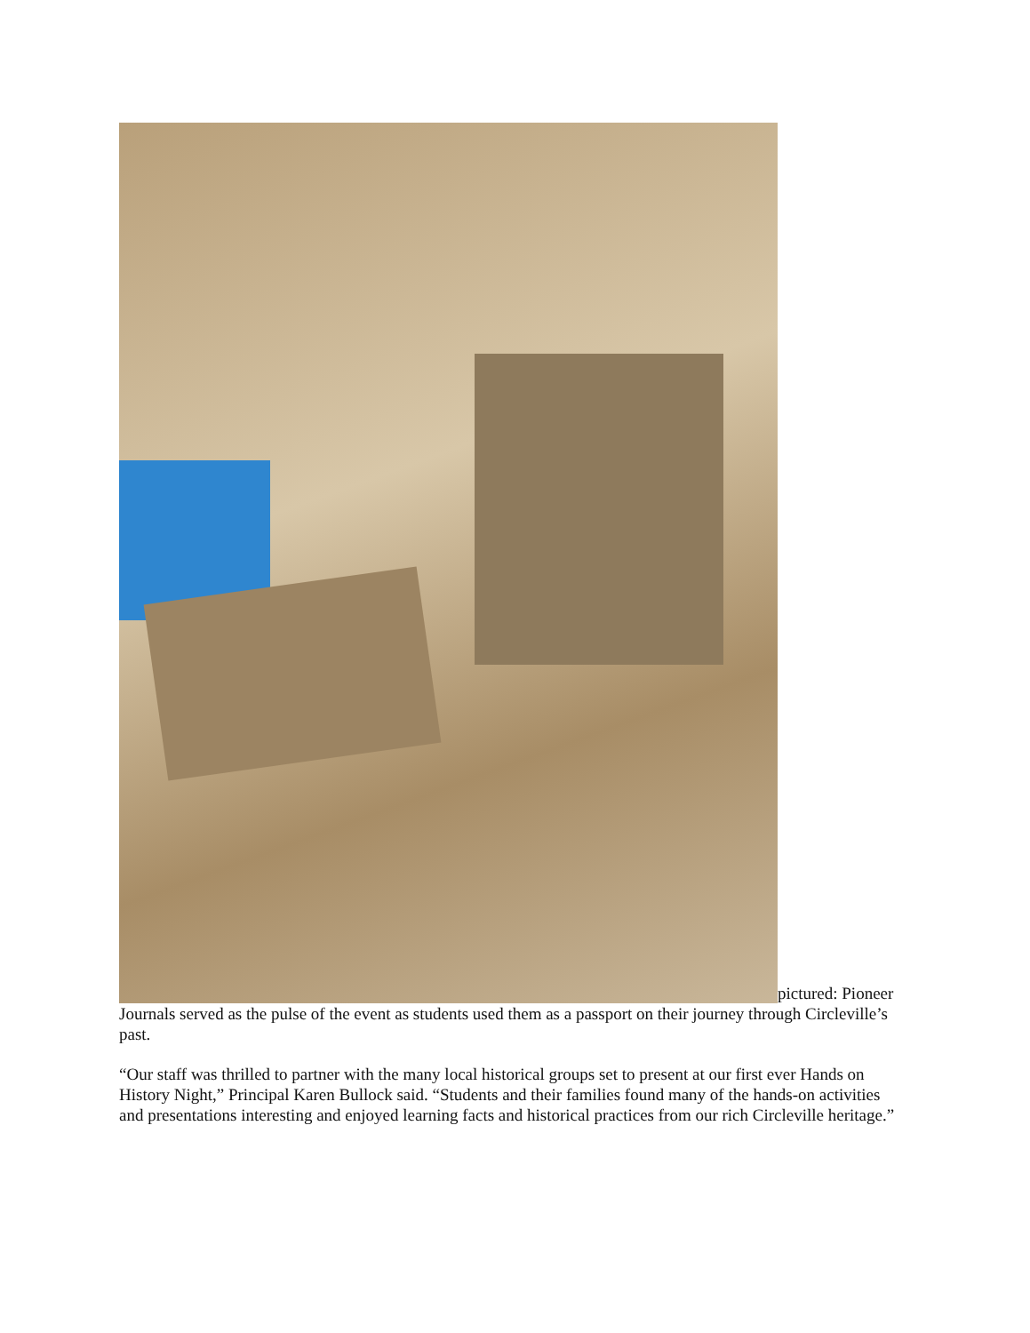pictured: Pioneer Journals served as the pulse of the event as students used them as a passport on their journey through Circleville’s past.
“Our staff was thrilled to partner with the many local historical groups set to present at our first ever Hands on History Night,” Principal Karen Bullock said. “Students and their families found many of the hands-on activities and presentations interesting and enjoyed learning facts and historical practices from our rich Circleville heritage.”